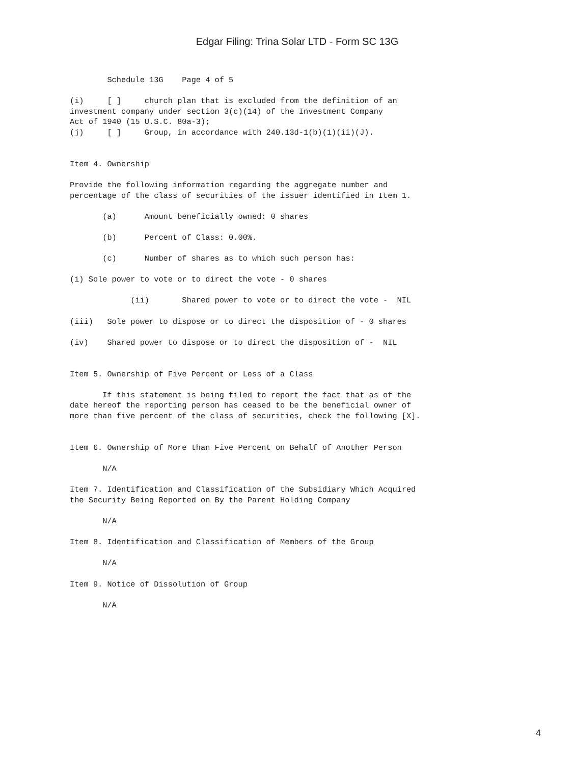Edgar Filing: Trina Solar LTD - Form SC 13G
        Schedule 13G    Page 4 of 5

(i)     [ ]     church plan that is excluded from the definition of an
investment company under section 3(c)(14) of the Investment Company
Act of 1940 (15 U.S.C. 80a-3);
(j)     [ ]     Group, in accordance with 240.13d-1(b)(1)(ii)(J).


Item 4. Ownership

Provide the following information regarding the aggregate number and
percentage of the class of securities of the issuer identified in Item 1.

       (a)      Amount beneficially owned: 0 shares

       (b)      Percent of Class: 0.00%.

       (c)      Number of shares as to which such person has:

(i) Sole power to vote or to direct the vote - 0 shares

             (ii)       Shared power to vote or to direct the vote -  NIL

(iii)   Sole power to dispose or to direct the disposition of - 0 shares

(iv)    Shared power to dispose or to direct the disposition of -  NIL


Item 5. Ownership of Five Percent or Less of a Class

       If this statement is being filed to report the fact that as of the
date hereof the reporting person has ceased to be the beneficial owner of
more than five percent of the class of securities, check the following [X].


Item 6. Ownership of More than Five Percent on Behalf of Another Person

       N/A

Item 7. Identification and Classification of the Subsidiary Which Acquired
the Security Being Reported on By the Parent Holding Company

       N/A

Item 8. Identification and Classification of Members of the Group

       N/A

Item 9. Notice of Dissolution of Group

       N/A
4